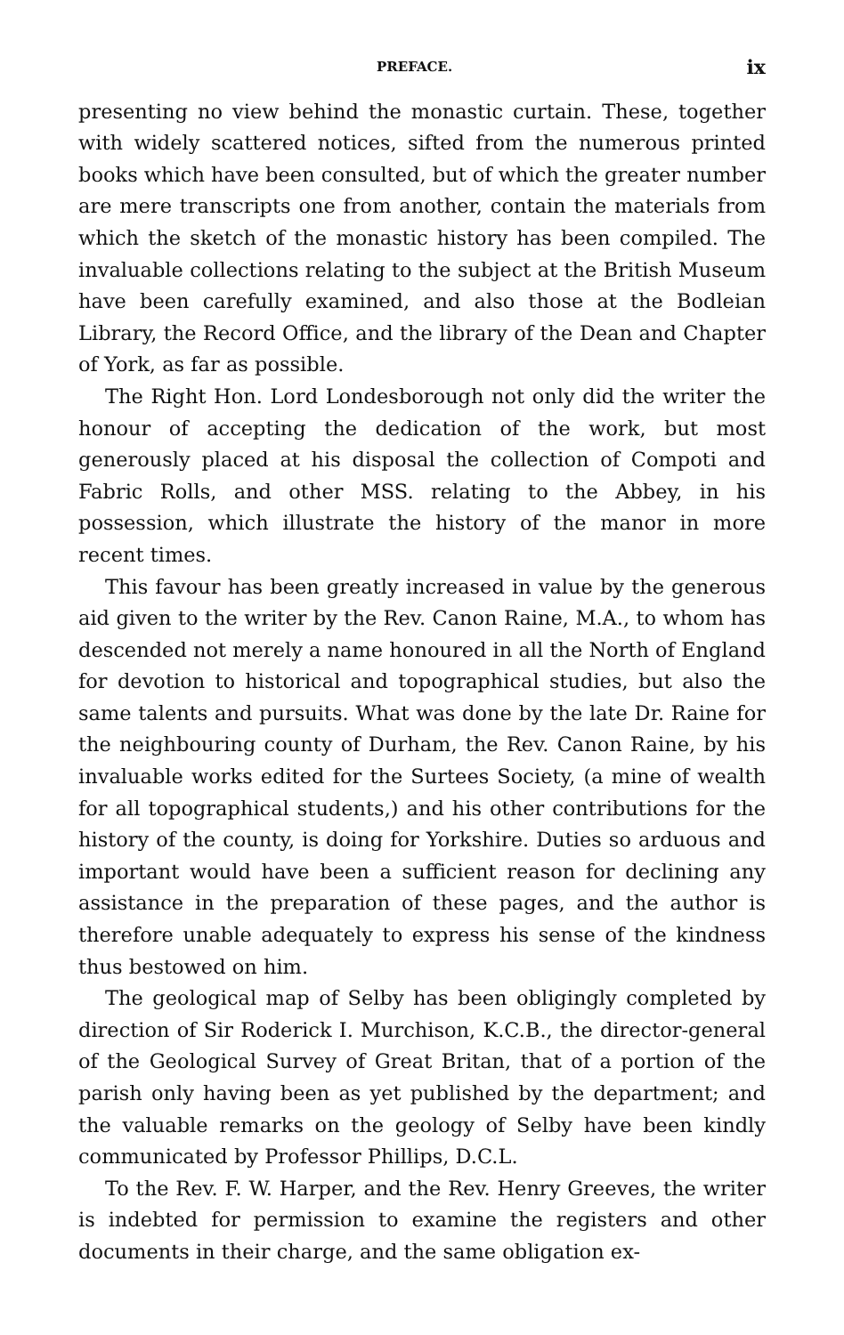PREFACE. ix
presenting no view behind the monastic curtain. These, together with widely scattered notices, sifted from the numerous printed books which have been consulted, but of which the greater number are mere transcripts one from another, contain the materials from which the sketch of the monastic history has been compiled. The invaluable collections relating to the subject at the British Museum have been carefully examined, and also those at the Bodleian Library, the Record Office, and the library of the Dean and Chapter of York, as far as possible.
The Right Hon. Lord Londesborough not only did the writer the honour of accepting the dedication of the work, but most generously placed at his disposal the collection of Compoti and Fabric Rolls, and other MSS. relating to the Abbey, in his possession, which illustrate the history of the manor in more recent times.
This favour has been greatly increased in value by the generous aid given to the writer by the Rev. Canon Raine, M.A., to whom has descended not merely a name honoured in all the North of England for devotion to historical and topographical studies, but also the same talents and pursuits. What was done by the late Dr. Raine for the neighbouring county of Durham, the Rev. Canon Raine, by his invaluable works edited for the Surtees Society, (a mine of wealth for all topographical students,) and his other contributions for the history of the county, is doing for Yorkshire. Duties so arduous and important would have been a sufficient reason for declining any assistance in the preparation of these pages, and the author is therefore unable adequately to express his sense of the kindness thus bestowed on him.
The geological map of Selby has been obligingly completed by direction of Sir Roderick I. Murchison, K.C.B., the director-general of the Geological Survey of Great Britan, that of a portion of the parish only having been as yet published by the department; and the valuable remarks on the geology of Selby have been kindly communicated by Professor Phillips, D.C.L.
To the Rev. F. W. Harper, and the Rev. Henry Greeves, the writer is indebted for permission to examine the registers and other documents in their charge, and the same obligation ex-